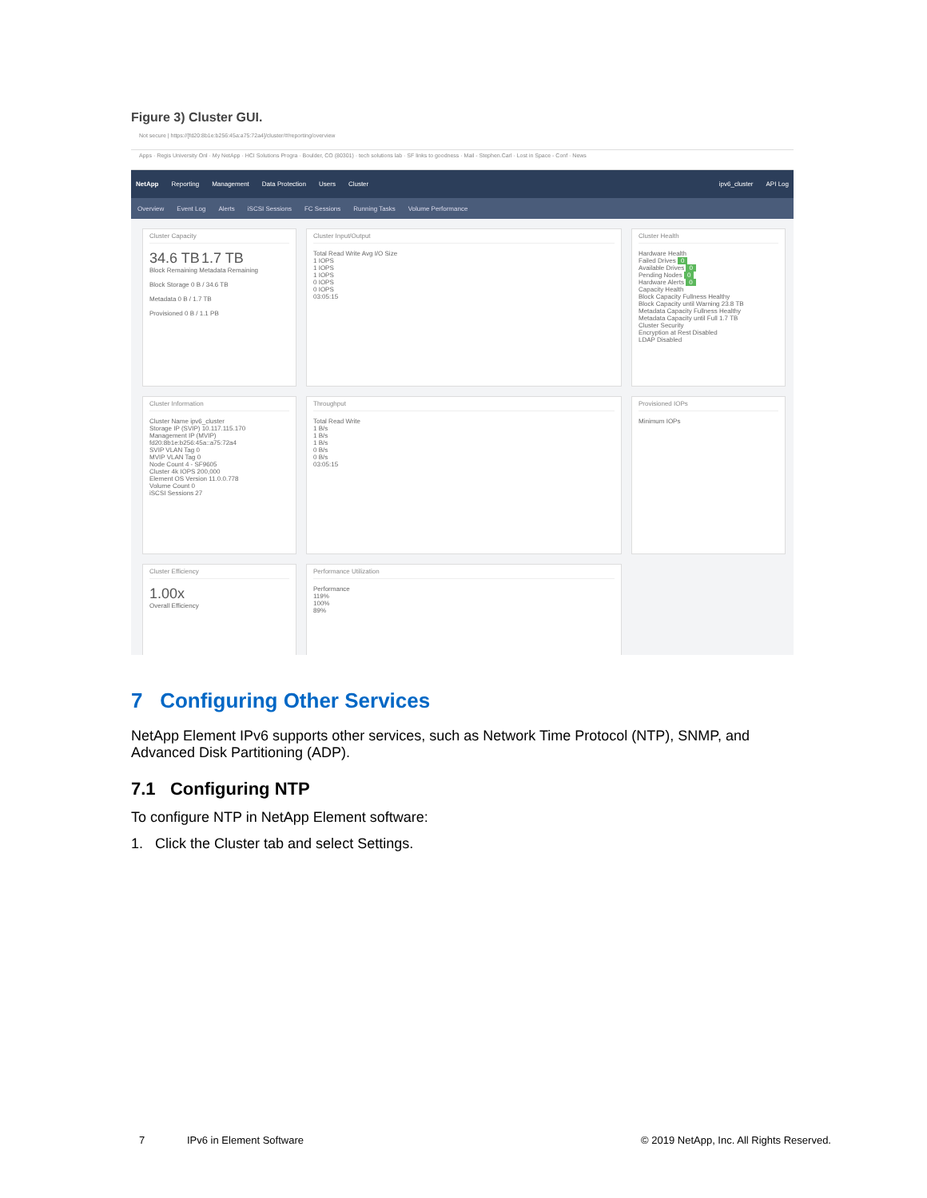Figure 3) Cluster GUI.
Not secure | https://[fd20:8b1e:b256:45a:a75:72a4]/cluster/#/reporting/overview
Apps · Regis University Onl · My NetApp · HCI Solutions Progra · Boulder, CO (80301) · tech solutions lab · SF links to goodness · Mail - Stephen.Carl · Lost in Space - Conf · News
NetApp Reporting Management Data Protection Users Cluster ipv6_cluster API Log
Overview Event Log Alerts iSCSI Sessions FC Sessions Running Tasks Volume Performance
Cluster Capacity
34.6 TB 1.7 TB
Block Remaining Metadata Remaining
Block Storage 0 B / 34.6 TB
Metadata 0 B / 1.7 TB
Provisioned 0 B / 1.1 PB
Cluster Input/Output
Total Read Write Avg I/O Size
1 IOPS
1 IOPS
1 IOPS
0 IOPS
0 IOPS
03:05:15
Cluster Health
Hardware Health
Failed Drives 0
Available Drives 0
Pending Nodes 0
Hardware Alerts 0
Capacity Health
Block Capacity Fullness Healthy
Block Capacity until Warning 23.8 TB
Metadata Capacity Fullness Healthy
Metadata Capacity until Full 1.7 TB
Cluster Security
Encryption at Rest Disabled
LDAP Disabled
Cluster Information
Cluster Name ipv6_cluster
Storage IP (SVIP) 10.117.115.170
Management IP (MVIP) fd20:8b1e:b256:45a::a75:72a4
SVIP VLAN Tag 0
MVIP VLAN Tag 0
Node Count 4 - SF9605
Cluster 4k IOPS 200,000
Element OS Version 11.0.0.778
Volume Count 0
iSCSI Sessions 27
Throughput
Total Read Write
1 B/s
1 B/s
1 B/s
0 B/s
0 B/s
03:05:15
Provisioned IOPs
Minimum IOPs
Cluster Efficiency
1.00x
Overall Efficiency
Performance Utilization
Performance
119%
100%
89%
7 Configuring Other Services
NetApp Element IPv6 supports other services, such as Network Time Protocol (NTP), SNMP, and Advanced Disk Partitioning (ADP).
7.1 Configuring NTP
To configure NTP in NetApp Element software:
1. Click the Cluster tab and select Settings.
7 IPv6 in Element Software © 2019 NetApp, Inc. All Rights Reserved.